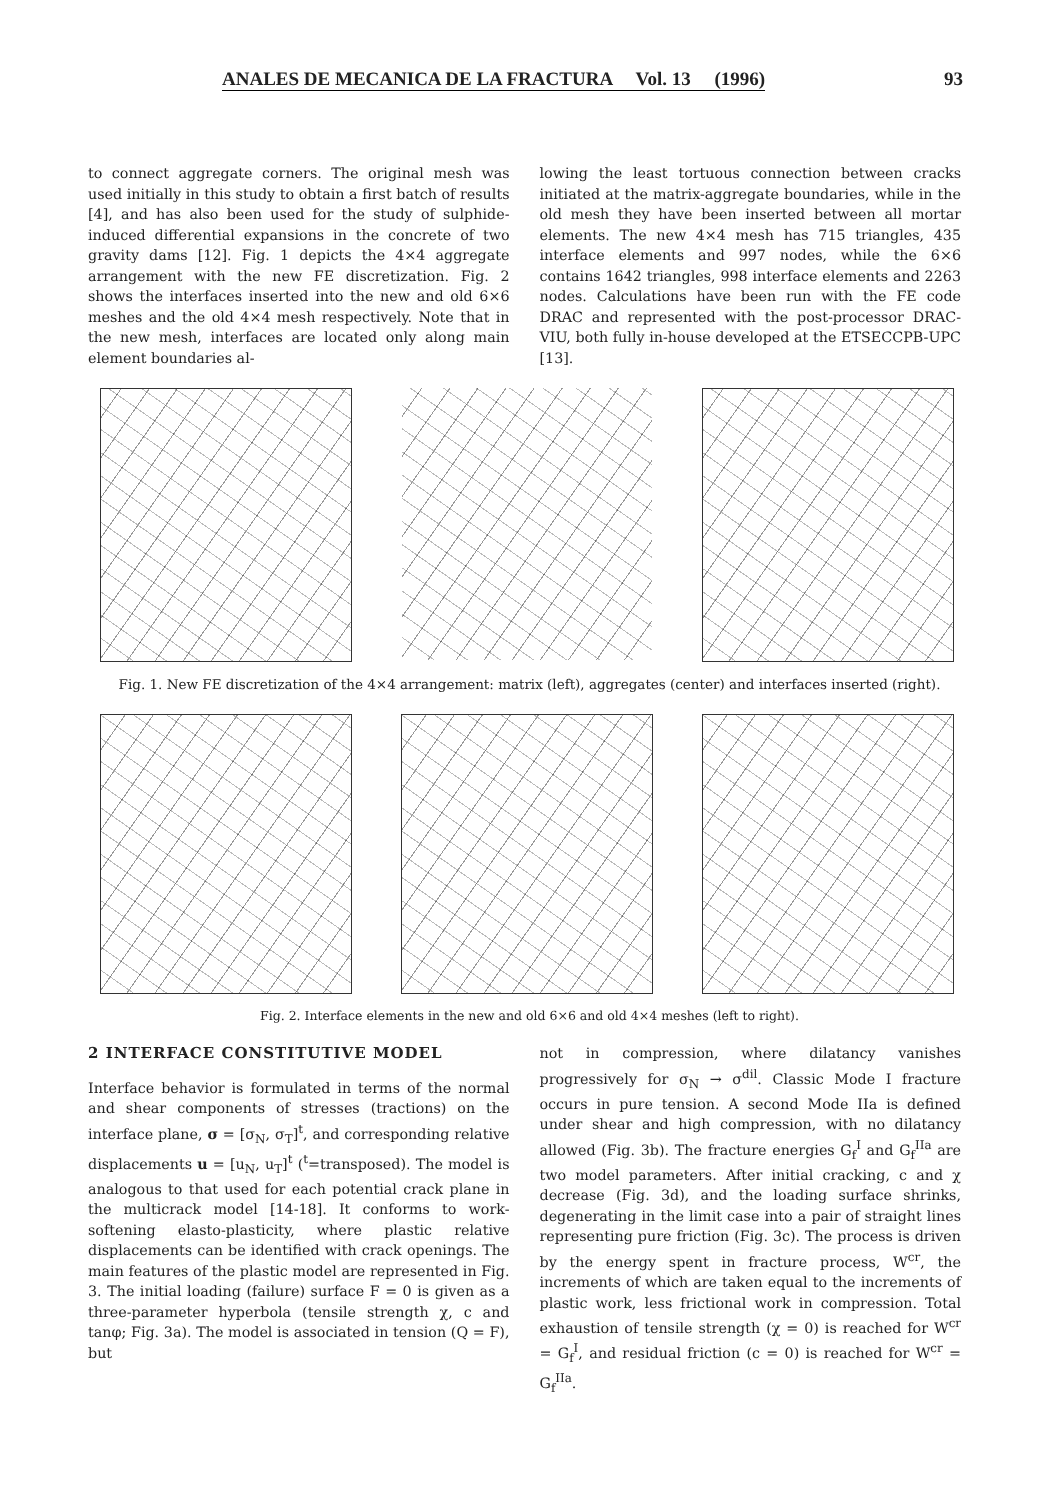ANALES DE MECANICA DE LA FRACTURA Vol. 13 (1996) 93
to connect aggregate corners. The original mesh was used initially in this study to obtain a first batch of results [4], and has also been used for the study of sulphide-induced differential expansions in the concrete of two gravity dams [12]. Fig. 1 depicts the 4×4 aggregate arrangement with the new FE discretization. Fig. 2 shows the interfaces inserted into the new and old 6×6 meshes and the old 4×4 mesh respectively. Note that in the new mesh, interfaces are located only along main element boundaries al-
lowing the least tortuous connection between cracks initiated at the matrix-aggregate boundaries, while in the old mesh they have been inserted between all mortar elements. The new 4×4 mesh has 715 triangles, 435 interface elements and 997 nodes, while the 6×6 contains 1642 triangles, 998 interface elements and 2263 nodes. Calculations have been run with the FE code DRAC and represented with the post-processor DRAC-VIU, both fully in-house developed at the ETSECCPB-UPC [13].
Fig. 1. New FE discretization of the 4×4 arrangement: matrix (left), aggregates (center) and interfaces inserted (right).
Fig. 2. Interface elements in the new and old 6×6 and old 4×4 meshes (left to right).
2 INTERFACE CONSTITUTIVE MODEL
Interface behavior is formulated in terms of the normal and shear components of stresses (tractions) on the interface plane, σ = [σ<sub>N</sub>, σ<sub>T</sub>]<sup>t</sup>, and corresponding relative displacements u = [u<sub>N</sub>, u<sub>T</sub>]<sup>t</sup> (<sup>t</sup>=transposed). The model is analogous to that used for each potential crack plane in the multicrack model [14-18]. It conforms to work-softening elasto-plasticity, where plastic relative displacements can be identified with crack openings. The main features of the plastic model are represented in Fig. 3. The initial loading (failure) surface F = 0 is given as a three-parameter hyperbola (tensile strength χ, c and tanφ; Fig. 3a). The model is associated in tension (Q = F), but
not in compression, where dilatancy vanishes progressively for σ<sub>N</sub> → σ<sup>dil</sup>. Classic Mode I fracture occurs in pure tension. A second Mode IIa is defined under shear and high compression, with no dilatancy allowed (Fig. 3b). The fracture energies G<sub>f</sub><sup>I</sup> and G<sub>f</sub><sup>IIa</sup> are two model parameters. After initial cracking, c and χ decrease (Fig. 3d), and the loading surface shrinks, degenerating in the limit case into a pair of straight lines representing pure friction (Fig. 3c). The process is driven by the energy spent in fracture process, W<sup>cr</sup>, the increments of which are taken equal to the increments of plastic work, less frictional work in compression. Total exhaustion of tensile strength (χ = 0) is reached for W<sup>cr</sup> = G<sub>f</sub><sup>I</sup>, and residual friction (c = 0) is reached for W<sup>cr</sup> = G<sub>f</sub><sup>IIa</sup>.